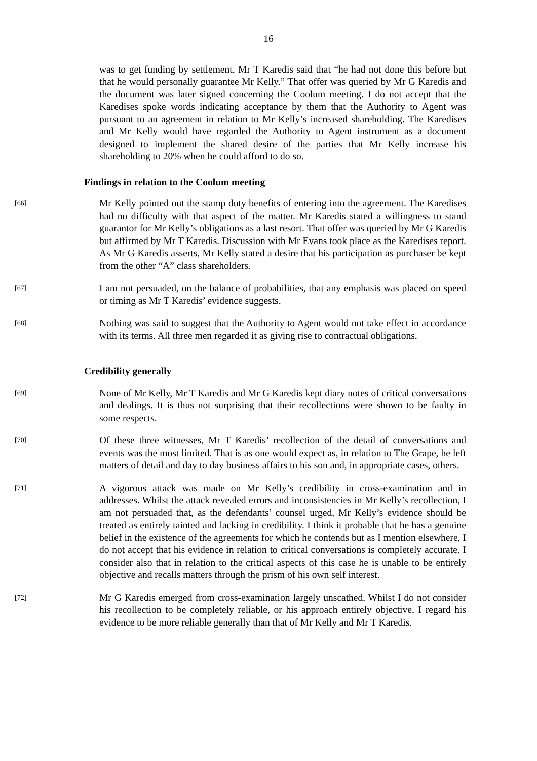16
was to get funding by settlement. Mr T Karedis said that “he had not done this before but that he would personally guarantee Mr Kelly.” That offer was queried by Mr G Karedis and the document was later signed concerning the Coolum meeting. I do not accept that the Karedises spoke words indicating acceptance by them that the Authority to Agent was pursuant to an agreement in relation to Mr Kelly’s increased shareholding. The Karedises and Mr Kelly would have regarded the Authority to Agent instrument as a document designed to implement the shared desire of the parties that Mr Kelly increase his shareholding to 20% when he could afford to do so.
Findings in relation to the Coolum meeting
[66]
Mr Kelly pointed out the stamp duty benefits of entering into the agreement. The Karedises had no difficulty with that aspect of the matter. Mr Karedis stated a willingness to stand guarantor for Mr Kelly’s obligations as a last resort. That offer was queried by Mr G Karedis but affirmed by Mr T Karedis. Discussion with Mr Evans took place as the Karedises report. As Mr G Karedis asserts, Mr Kelly stated a desire that his participation as purchaser be kept from the other “A” class shareholders.
[67]
I am not persuaded, on the balance of probabilities, that any emphasis was placed on speed or timing as Mr T Karedis’ evidence suggests.
[68]
Nothing was said to suggest that the Authority to Agent would not take effect in accordance with its terms. All three men regarded it as giving rise to contractual obligations.
Credibility generally
[69]
None of Mr Kelly, Mr T Karedis and Mr G Karedis kept diary notes of critical conversations and dealings. It is thus not surprising that their recollections were shown to be faulty in some respects.
[70]
Of these three witnesses, Mr T Karedis’ recollection of the detail of conversations and events was the most limited. That is as one would expect as, in relation to The Grape, he left matters of detail and day to day business affairs to his son and, in appropriate cases, others.
[71]
A vigorous attack was made on Mr Kelly’s credibility in cross-examination and in addresses. Whilst the attack revealed errors and inconsistencies in Mr Kelly’s recollection, I am not persuaded that, as the defendants’ counsel urged, Mr Kelly’s evidence should be treated as entirely tainted and lacking in credibility. I think it probable that he has a genuine belief in the existence of the agreements for which he contends but as I mention elsewhere, I do not accept that his evidence in relation to critical conversations is completely accurate. I consider also that in relation to the critical aspects of this case he is unable to be entirely objective and recalls matters through the prism of his own self interest.
[72]
Mr G Karedis emerged from cross-examination largely unscathed. Whilst I do not consider his recollection to be completely reliable, or his approach entirely objective, I regard his evidence to be more reliable generally than that of Mr Kelly and Mr T Karedis.